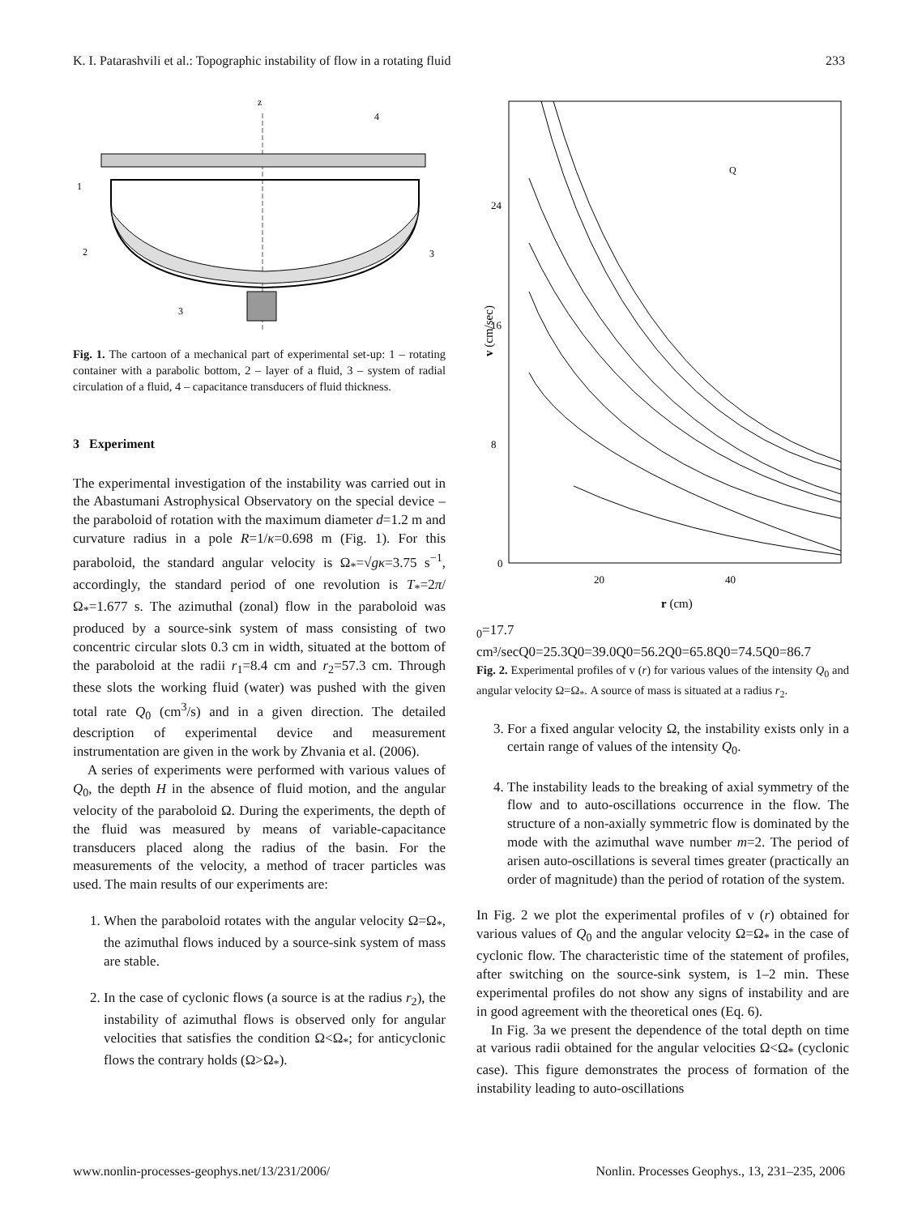K. I. Patarashvili et al.: Topographic instability of flow in a rotating fluid 233
z
4
1
2
3
3
Fig. 1. The cartoon of a mechanical part of experimental set-up: 1 – rotating container with a parabolic bottom, 2 – layer of a fluid, 3 – system of radial circulation of a fluid, 4 – capacitance transducers of fluid thickness.
3 Experiment
The experimental investigation of the instability was carried out in the Abastumani Astrophysical Observatory on the special device – the paraboloid of rotation with the maximum diameter d=1.2 m and curvature radius in a pole R=1/κ=0.698 m (Fig. 1). For this paraboloid, the standard angular velocity is Ω<sub>*</sub>=√gκ=3.75 s<sup>−1</sup>, accordingly, the standard period of one revolution is T<sub>*</sub>=2π/Ω<sub>*</sub>=1.677 s. The azimuthal (zonal) flow in the paraboloid was produced by a source-sink system of mass consisting of two concentric circular slots 0.3 cm in width, situated at the bottom of the paraboloid at the radii r<sub>1</sub>=8.4 cm and r<sub>2</sub>=57.3 cm. Through these slots the working fluid (water) was pushed with the given total rate Q<sub>0</sub> (cm<sup>3</sup>/s) and in a given direction. The detailed description of experimental device and measurement instrumentation are given in the work by Zhvania et al. (2006).
A series of experiments were performed with various values of Q<sub>0</sub>, the depth H in the absence of fluid motion, and the angular velocity of the paraboloid Ω. During the experiments, the depth of the fluid was measured by means of variable-capacitance transducers placed along the radius of the basin. For the measurements of the velocity, a method of tracer particles was used. The main results of our experiments are:
1. When the paraboloid rotates with the angular velocity Ω=Ω<sub>*</sub>, the azimuthal flows induced by a source-sink system of mass are stable.
2. In the case of cyclonic flows (a source is at the radius r<sub>2</sub>), the instability of azimuthal flows is observed only for angular velocities that satisfies the condition Ω<Ω<sub>*</sub>; for anticyclonic flows the contrary holds (Ω>Ω<sub>*</sub>).
24
16
8
0
20
40
v (cm/sec)
r (cm)
Q0=17.7 cm³/sec
Q0=25.3
Q0=39.0
Q0=56.2
Q0=65.8
Q0=74.5
Q0=86.7
Fig. 2. Experimental profiles of v (r) for various values of the intensity Q<sub>0</sub> and angular velocity Ω=Ω<sub>*</sub>. A source of mass is situated at a radius r<sub>2</sub>.
3. For a fixed angular velocity Ω, the instability exists only in a certain range of values of the intensity Q<sub>0</sub>.
4. The instability leads to the breaking of axial symmetry of the flow and to auto-oscillations occurrence in the flow. The structure of a non-axially symmetric flow is dominated by the mode with the azimuthal wave number m=2. The period of arisen auto-oscillations is several times greater (practically an order of magnitude) than the period of rotation of the system.
In Fig. 2 we plot the experimental profiles of v (r) obtained for various values of Q<sub>0</sub> and the angular velocity Ω=Ω<sub>*</sub> in the case of cyclonic flow. The characteristic time of the statement of profiles, after switching on the source-sink system, is 1–2 min. These experimental profiles do not show any signs of instability and are in good agreement with the theoretical ones (Eq. 6).
In Fig. 3a we present the dependence of the total depth on time at various radii obtained for the angular velocities Ω<Ω<sub>*</sub> (cyclonic case). This figure demonstrates the process of formation of the instability leading to auto-oscillations
www.nonlin-processes-geophys.net/13/231/2006/ Nonlin. Processes Geophys., 13, 231–235, 2006